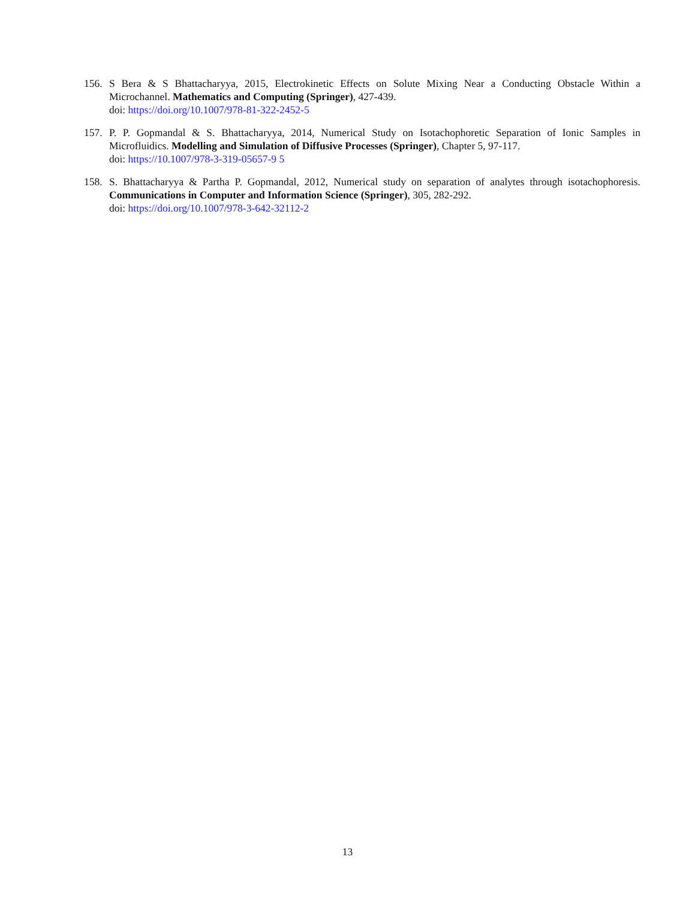156. S Bera & S Bhattacharyya, 2015, Electrokinetic Effects on Solute Mixing Near a Conducting Obstacle Within a Microchannel. Mathematics and Computing (Springer), 427-439.
doi: https://doi.org/10.1007/978-81-322-2452-5
157. P. P. Gopmandal & S. Bhattacharyya, 2014, Numerical Study on Isotachophoretic Separation of Ionic Samples in Microfluidics. Modelling and Simulation of Diffusive Processes (Springer), Chapter 5, 97-117.
doi: https://10.1007/978-3-319-05657-9 5
158. S. Bhattacharyya & Partha P. Gopmandal, 2012, Numerical study on separation of analytes through isotachophoresis. Communications in Computer and Information Science (Springer), 305, 282-292.
doi: https://doi.org/10.1007/978-3-642-32112-2
13